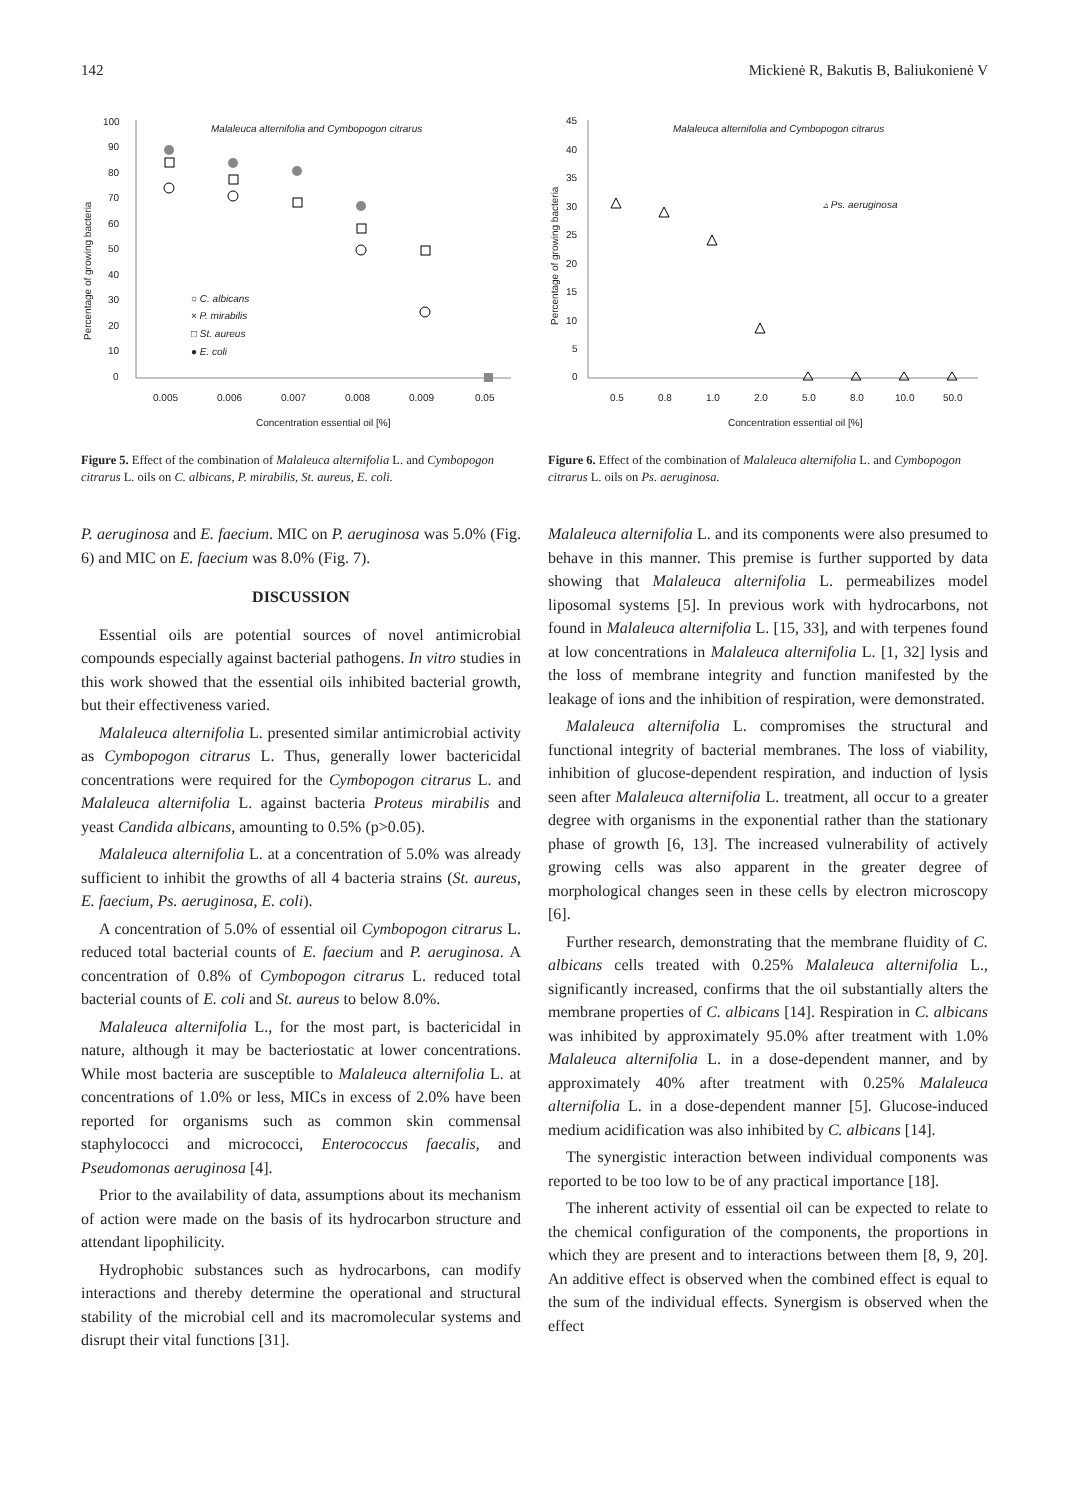142 Mickienė R, Bakutis B, Baliukonienė V
100
90
80
70
60
50
40
30
20
10
0
0.005
0.006
0.007
0.008
0.009
0.05
Concentration essential oil [%]
Percentage of growing bacteria
Malaleuca alternifolia and Cymbopogon citrarus
○ C. albicans
× P. mirabilis
□ St. aureus
● E. coli
Figure 5. Effect of the combination of Malaleuca alternifolia L. and Cymbopogon citrarus L. oils on C. albicans, P. mirabilis, St. aureus, E. coli.
45
40
35
30
25
20
15
10
5
0
0.5
0.8
1.0
2.0
5.0
8.0
10.0
50.0
Concentration essential oil [%]
Percentage of growing bacteria
Malaleuca alternifolia and Cymbopogon citrarus
▵ Ps. aeruginosa
Figure 6. Effect of the combination of Malaleuca alternifolia L. and Cymbopogon citrarus L. oils on Ps. aeruginosa.
P. aeruginosa and E. faecium. MIC on P. aeruginosa was 5.0% (Fig. 6) and MIC on E. faecium was 8.0% (Fig. 7).
DISCUSSION
Essential oils are potential sources of novel antimicrobial compounds especially against bacterial pathogens. In vitro studies in this work showed that the essential oils inhibited bacterial growth, but their effectiveness varied.
Malaleuca alternifolia L. presented similar antimicrobial activity as Cymbopogon citrarus L. Thus, generally lower bactericidal concentrations were required for the Cymbopogon citrarus L. and Malaleuca alternifolia L. against bacteria Proteus mirabilis and yeast Candida albicans, amounting to 0.5% (p>0.05).
Malaleuca alternifolia L. at a concentration of 5.0% was already sufficient to inhibit the growths of all 4 bacteria strains (St. aureus, E. faecium, Ps. aeruginosa, E. coli).
A concentration of 5.0% of essential oil Cymbopogon citrarus L. reduced total bacterial counts of E. faecium and P. aeruginosa. A concentration of 0.8% of Cymbopogon citrarus L. reduced total bacterial counts of E. coli and St. aureus to below 8.0%.
Malaleuca alternifolia L., for the most part, is bactericidal in nature, although it may be bacteriostatic at lower concentrations. While most bacteria are susceptible to Malaleuca alternifolia L. at concentrations of 1.0% or less, MICs in excess of 2.0% have been reported for organisms such as common skin commensal staphylococci and micrococci, Enterococcus faecalis, and Pseudomonas aeruginosa [4].
Prior to the availability of data, assumptions about its mechanism of action were made on the basis of its hydrocarbon structure and attendant lipophilicity.
Hydrophobic substances such as hydrocarbons, can modify interactions and thereby determine the operational and structural stability of the microbial cell and its macromolecular systems and disrupt their vital functions [31].
Malaleuca alternifolia L. and its components were also presumed to behave in this manner. This premise is further supported by data showing that Malaleuca alternifolia L. permeabilizes model liposomal systems [5]. In previous work with hydrocarbons, not found in Malaleuca alternifolia L. [15, 33], and with terpenes found at low concentrations in Malaleuca alternifolia L. [1, 32] lysis and the loss of membrane integrity and function manifested by the leakage of ions and the inhibition of respiration, were demonstrated.
Malaleuca alternifolia L. compromises the structural and functional integrity of bacterial membranes. The loss of viability, inhibition of glucose-dependent respiration, and induction of lysis seen after Malaleuca alternifolia L. treatment, all occur to a greater degree with organisms in the exponential rather than the stationary phase of growth [6, 13]. The increased vulnerability of actively growing cells was also apparent in the greater degree of morphological changes seen in these cells by electron microscopy [6].
Further research, demonstrating that the membrane fluidity of C. albicans cells treated with 0.25% Malaleuca alternifolia L., significantly increased, confirms that the oil substantially alters the membrane properties of C. albicans [14]. Respiration in C. albicans was inhibited by approximately 95.0% after treatment with 1.0% Malaleuca alternifolia L. in a dose-dependent manner, and by approximately 40% after treatment with 0.25% Malaleuca alternifolia L. in a dose-dependent manner [5]. Glucose-induced medium acidification was also inhibited by C. albicans [14].
The synergistic interaction between individual components was reported to be too low to be of any practical importance [18].
The inherent activity of essential oil can be expected to relate to the chemical configuration of the components, the proportions in which they are present and to interactions between them [8, 9, 20]. An additive effect is observed when the combined effect is equal to the sum of the individual effects. Synergism is observed when the effect